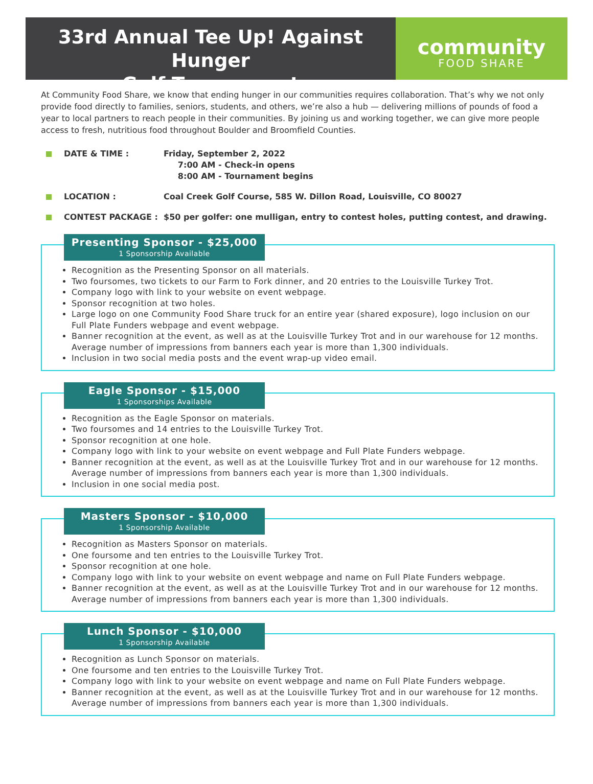33rd Annual Tee Up! Against Hunger
Golf Tournament
community
FOOD SHARE
At Community Food Share, we know that ending hunger in our communities requires collaboration. That’s why we not only provide food directly to families, seniors, students, and others, we’re also a hub — delivering millions of pounds of food a year to local partners to reach people in their communities. By joining us and working together, we can give more people access to fresh, nutritious food throughout Boulder and Broomfield Counties.
DATE & TIME : Friday, September 2, 2022
7:00 AM - Check-in opens
8:00 AM - Tournament begins
LOCATION : Coal Creek Golf Course, 585 W. Dillon Road, Louisville, CO 80027
CONTEST PACKAGE : $50 per golfer: one mulligan, entry to contest holes, putting contest, and drawing.
Presenting Sponsor - $25,000
1 Sponsorship Available
Recognition as the Presenting Sponsor on all materials.
Two foursomes, two tickets to our Farm to Fork dinner, and 20 entries to the Louisville Turkey Trot.
Company logo with link to your website on event webpage.
Sponsor recognition at two holes.
Large logo on one Community Food Share truck for an entire year (shared exposure), logo inclusion on our Full Plate Funders webpage and event webpage.
Banner recognition at the event, as well as at the Louisville Turkey Trot and in our warehouse for 12 months. Average number of impressions from banners each year is more than 1,300 individuals.
Inclusion in two social media posts and the event wrap-up video email.
Eagle Sponsor - $15,000
1 Sponsorships Available
Recognition as the Eagle Sponsor on materials.
Two foursomes and 14 entries to the Louisville Turkey Trot.
Sponsor recognition at one hole.
Company logo with link to your website on event webpage and Full Plate Funders webpage.
Banner recognition at the event, as well as at the Louisville Turkey Trot and in our warehouse for 12 months. Average number of impressions from banners each year is more than 1,300 individuals.
Inclusion in one social media post.
Masters Sponsor - $10,000
1 Sponsorship Available
Recognition as Masters Sponsor on materials.
One foursome and ten entries to the Louisville Turkey Trot.
Sponsor recognition at one hole.
Company logo with link to your website on event webpage and name on Full Plate Funders webpage.
Banner recognition at the event, as well as at the Louisville Turkey Trot and in our warehouse for 12 months. Average number of impressions from banners each year is more than 1,300 individuals.
Lunch Sponsor - $10,000
1 Sponsorship Available
Recognition as Lunch Sponsor on materials.
One foursome and ten entries to the Louisville Turkey Trot.
Company logo with link to your website on event webpage and name on Full Plate Funders webpage.
Banner recognition at the event, as well as at the Louisville Turkey Trot and in our warehouse for 12 months. Average number of impressions from banners each year is more than 1,300 individuals.